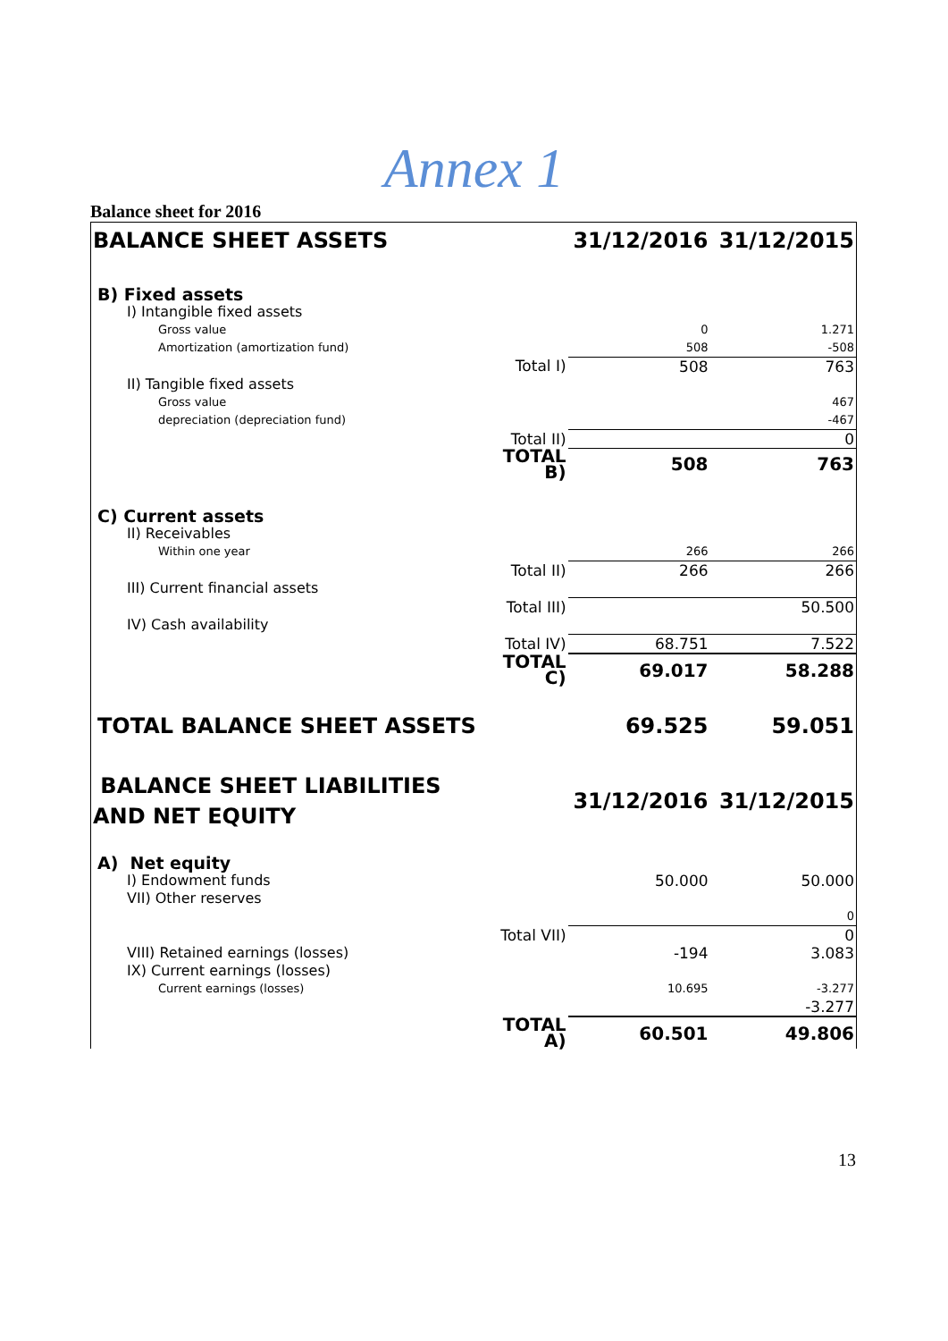Annex 1
Balance sheet for 2016
| BALANCE SHEET ASSETS | | 31/12/2016 | 31/12/2015 |
| B) Fixed assets | | | |
| I) Intangible fixed assets | | | |
| Gross value | | 0 | 1.271 |
| Amortization (amortization fund) | | 508 | -508 |
| | Total I) | 508 | 763 |
| II) Tangible fixed assets | | | |
| Gross value | | | 467 |
| depreciation (depreciation fund) | | | -467 |
| | Total II) | | 0 |
| | TOTAL B) | 508 | 763 |
| C) Current assets | | | |
| II) Receivables | | | |
| Within one year | | 266 | 266 |
| | Total II) | 266 | 266 |
| III) Current financial assets | | | |
| | Total III) | | 50.500 |
| IV) Cash availability | | | |
| | Total IV) | 68.751 | 7.522 |
| | TOTAL C) | 69.017 | 58.288 |
| TOTAL BALANCE SHEET ASSETS | | 69.525 | 59.051 |
| BALANCE SHEET LIABILITIES AND NET EQUITY | | 31/12/2016 | 31/12/2015 |
| A) Net equity | | | |
| I) Endowment funds | | 50.000 | 50.000 |
| VII) Other reserves | | | |
| | | | 0 |
| | Total VII) | | 0 |
| VIII) Retained earnings (losses) | | -194 | 3.083 |
| IX) Current earnings (losses) | | | |
| Current earnings (losses) | | 10.695 | -3.277 |
| | | | -3.277 |
| | TOTAL A) | 60.501 | 49.806 |
13